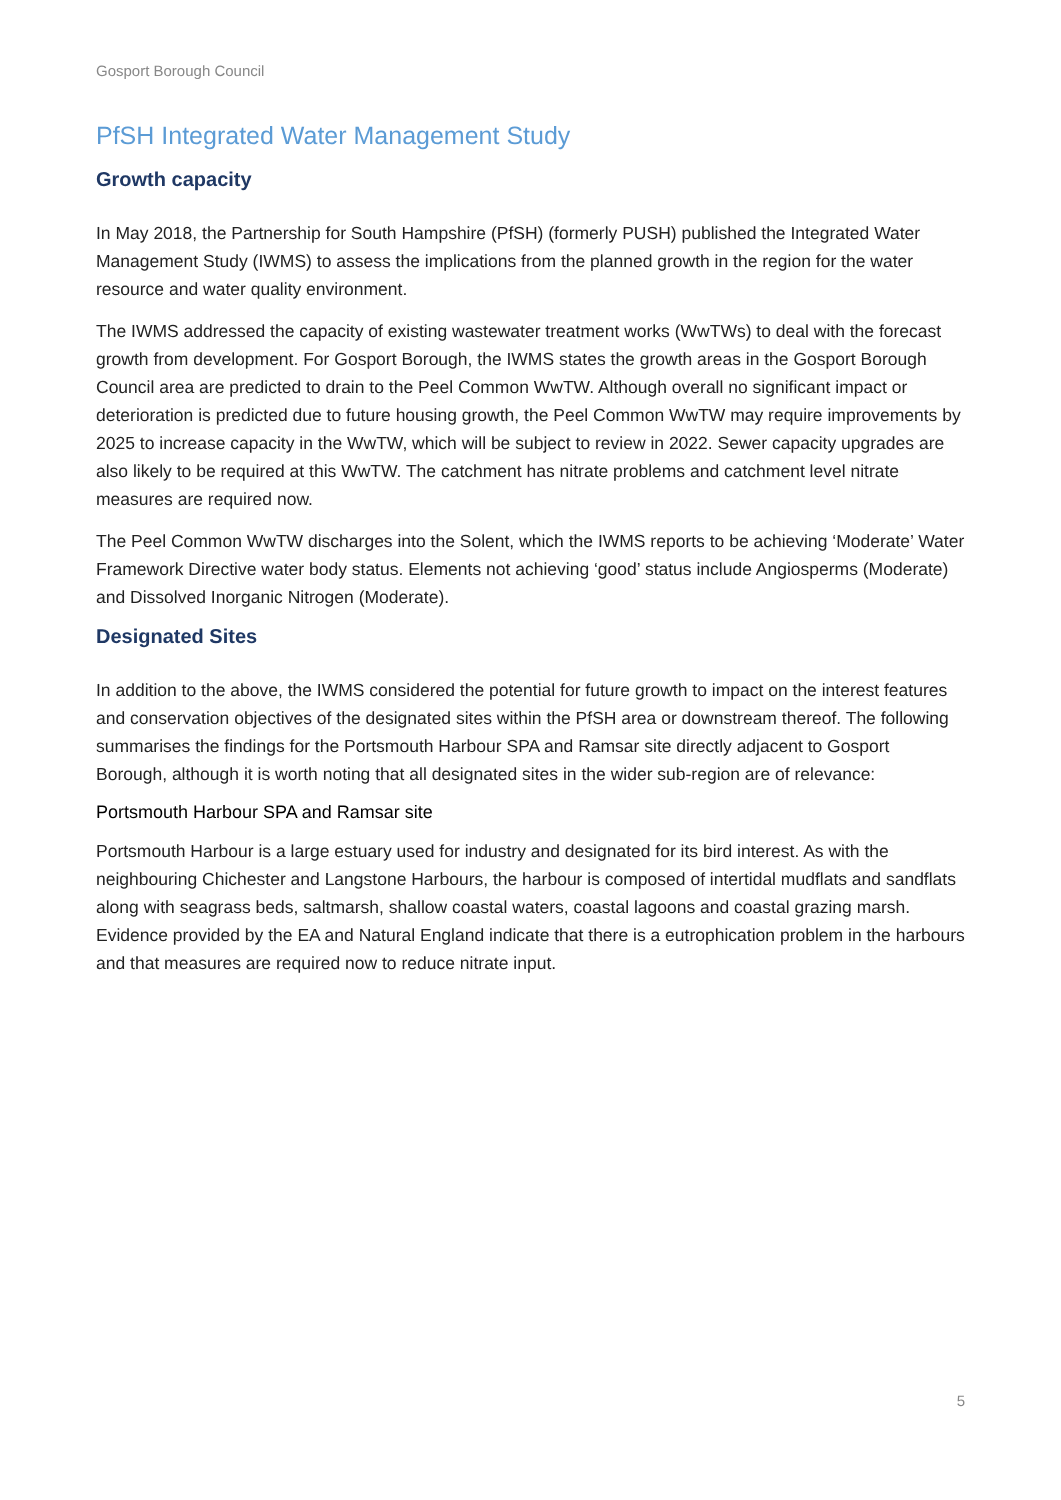Gosport Borough Council
PfSH Integrated Water Management Study
Growth capacity
In May 2018, the Partnership for South Hampshire (PfSH) (formerly PUSH) published the Integrated Water Management Study (IWMS) to assess the implications from the planned growth in the region for the water resource and water quality environment.
The IWMS addressed the capacity of existing wastewater treatment works (WwTWs) to deal with the forecast growth from development. For Gosport Borough, the IWMS states the growth areas in the Gosport Borough Council area are predicted to drain to the Peel Common WwTW. Although overall no significant impact or deterioration is predicted due to future housing growth, the Peel Common WwTW may require improvements by 2025 to increase capacity in the WwTW, which will be subject to review in 2022. Sewer capacity upgrades are also likely to be required at this WwTW. The catchment has nitrate problems and catchment level nitrate measures are required now.
The Peel Common WwTW discharges into the Solent, which the IWMS reports to be achieving ‘Moderate’ Water Framework Directive water body status. Elements not achieving ‘good’ status include Angiosperms (Moderate) and Dissolved Inorganic Nitrogen (Moderate).
Designated Sites
In addition to the above, the IWMS considered the potential for future growth to impact on the interest features and conservation objectives of the designated sites within the PfSH area or downstream thereof. The following summarises the findings for the Portsmouth Harbour SPA and Ramsar site directly adjacent to Gosport Borough, although it is worth noting that all designated sites in the wider sub-region are of relevance:
Portsmouth Harbour SPA and Ramsar site
Portsmouth Harbour is a large estuary used for industry and designated for its bird interest. As with the neighbouring Chichester and Langstone Harbours, the harbour is composed of intertidal mudflats and sandflats along with seagrass beds, saltmarsh, shallow coastal waters, coastal lagoons and coastal grazing marsh. Evidence provided by the EA and Natural England indicate that there is a eutrophication problem in the harbours and that measures are required now to reduce nitrate input.
5